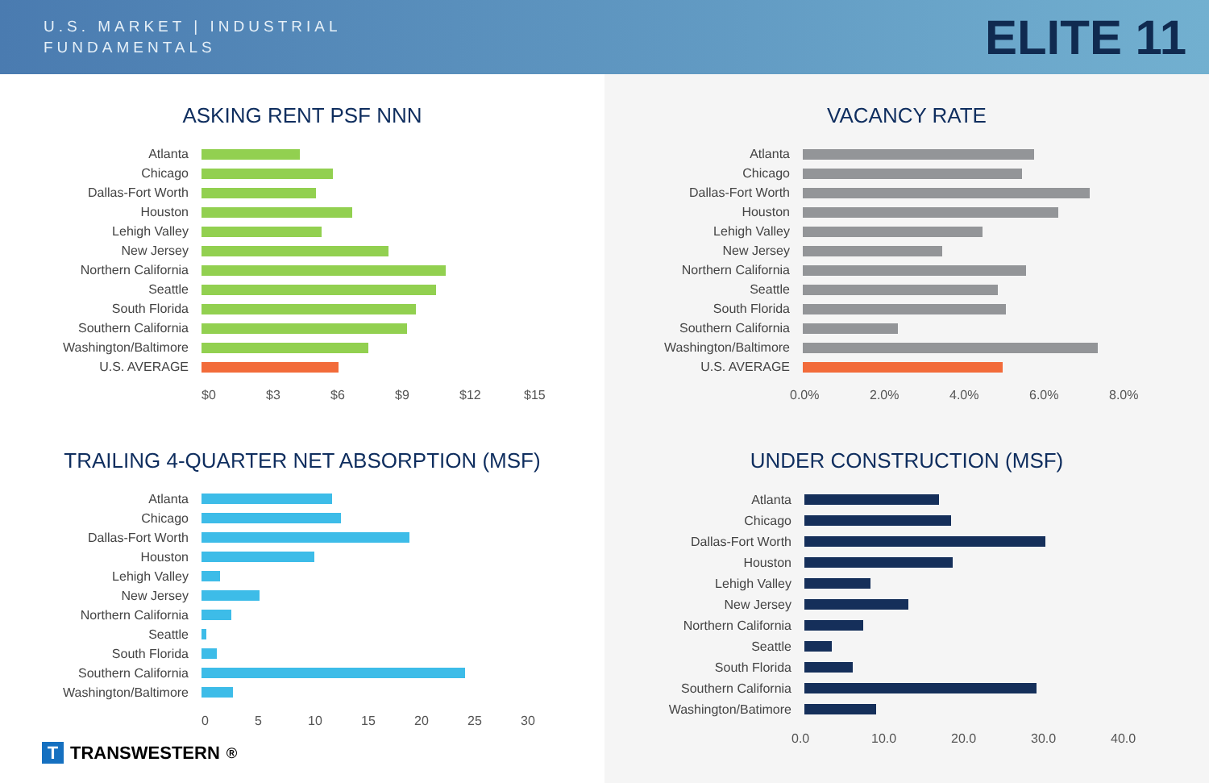U.S. MARKET | INDUSTRIAL
FUNDAMENTALS
ELITE 11
ASKING RENT PSF NNN
Atlanta
Chicago
Dallas-Fort Worth
Houston
Lehigh Valley
New Jersey
Northern California
Seattle
South Florida
Southern California
Washington/Baltimore
U.S. AVERAGE
$0 $3 $6 $9 $12 $15
VACANCY RATE
Atlanta
Chicago
Dallas-Fort Worth
Houston
Lehigh Valley
New Jersey
Northern California
Seattle
South Florida
Southern California
Washington/Baltimore
U.S. AVERAGE
0.0% 2.0% 4.0% 6.0% 8.0%
TRAILING 4-QUARTER NET ABSORPTION (MSF)
Atlanta
Chicago
Dallas-Fort Worth
Houston
Lehigh Valley
New Jersey
Northern California
Seattle
South Florida
Southern California
Washington/Baltimore
0 5 10 15 20 25 30
T TRANSWESTERN<sup>®</sup>
UNDER CONSTRUCTION (MSF)
Atlanta
Chicago
Dallas-Fort Worth
Houston
Lehigh Valley
New Jersey
Northern California
Seattle
South Florida
Southern California
Washington/Batimore
0.0 10.0 20.0 30.0 40.0